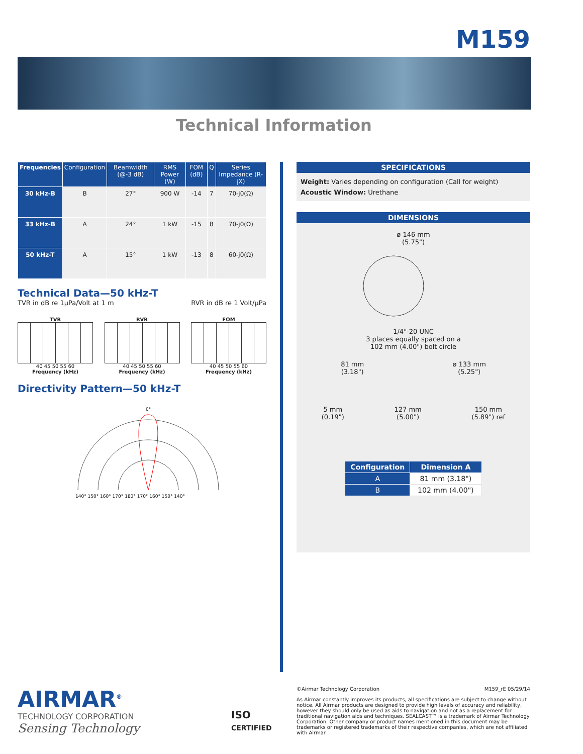M159
Technical Information
| Frequencies | Configuration | Beamwidth (@-3 dB) | RMS Power (W) | FOM (dB) | Q | Series Impedance (R-jX) |
| --- | --- | --- | --- | --- | --- | --- |
| 30 kHz-B | B | 27° | 900 W | -14 | 7 | 70-j0(Ω) |
| 33 kHz-B | A | 24° | 1 kW | -15 | 8 | 70-j0(Ω) |
| 50 kHz-T | A | 15° | 1 kW | -13 | 8 | 60-j0(Ω) |
Technical Data—50 kHz-T
TVR in dB re 1µPa/Volt at 1 m RVR in dB re 1 Volt/µPa
TVR
40 45 50 55 60
Frequency (kHz)
RVR
40 45 50 55 60
Frequency (kHz)
FOM
40 45 50 55 60
Frequency (kHz)
Directivity Pattern—50 kHz-T
0°
140° 150° 160° 170° 180° 170° 160° 150° 140°
SPECIFICATIONS
Weight: Varies depending on configuration (Call for weight)
Acoustic Window: Urethane
DIMENSIONS
ø 146 mm
(5.75")
1/4"-20 UNC
3 places equally spaced on a
102 mm (4.00") bolt circle
81 mm
(3.18") ø 133 mm
(5.25")
5 mm
(0.19") 127 mm
(5.00") 150 mm
(5.89") ref
| Configuration | Dimension A |
| --- | --- |
| A | 81 mm (3.18") |
| B | 102 mm (4.00") |
AIRMAR<sup>®</sup>
TECHNOLOGY CORPORATION
Sensing Technology
ISO
CERTIFIED
©Airmar Technology Corporation M159_rE 05/29/14
As Airmar constantly improves its products, all specifications are subject to change without notice. All Airmar products are designed to provide high levels of accuracy and reliability, however they should only be used as aids to navigation and not as a replacement for traditional navigation aids and techniques. SEALCAST™ is a trademark of Airmar Technology Corporation. Other company or product names mentioned in this document may be trademarks or registered trademarks of their respective companies, which are not affiliated with Airmar.